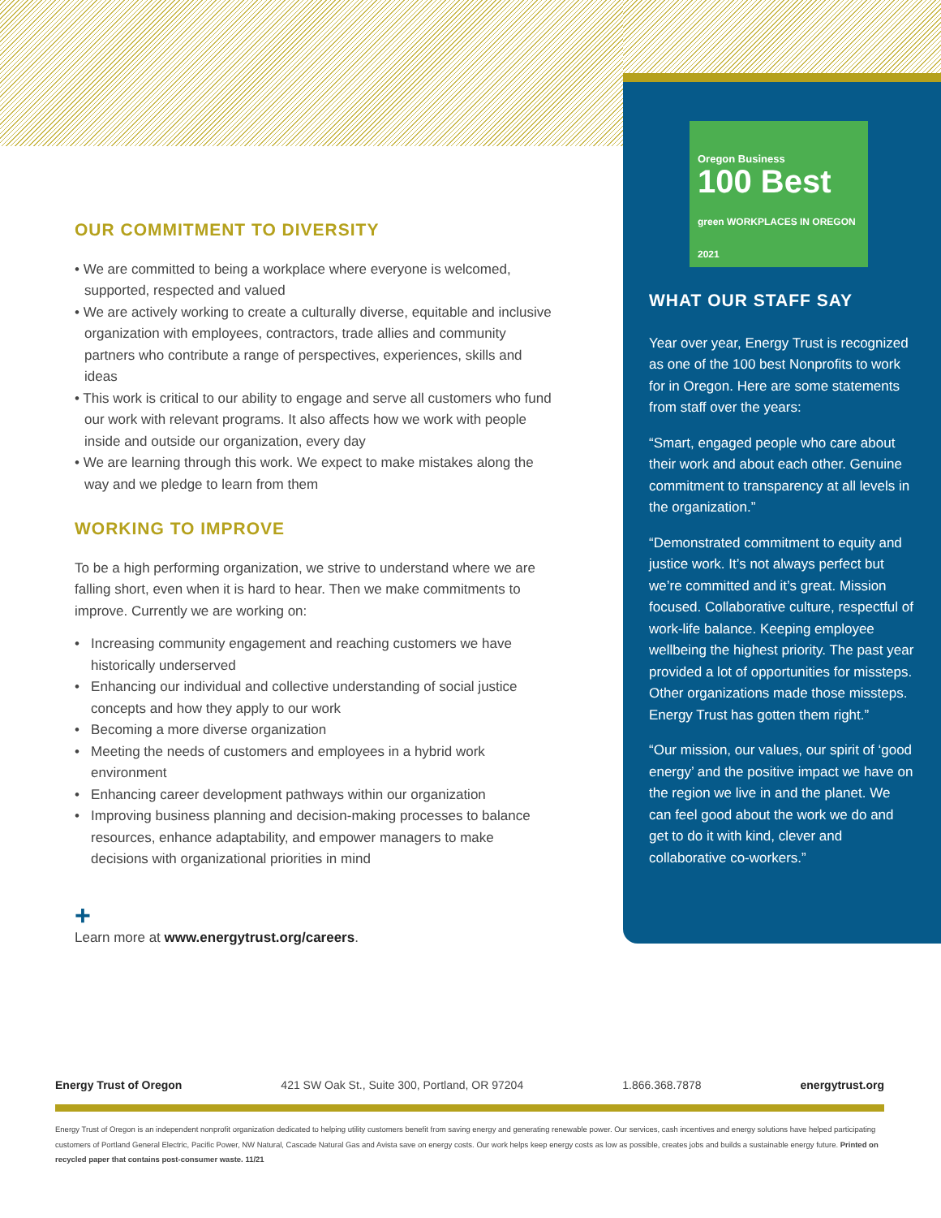OUR COMMITMENT TO DIVERSITY
• We are committed to being a workplace where everyone is welcomed, supported, respected and valued
• We are actively working to create a culturally diverse, equitable and inclusive organization with employees, contractors, trade allies and community partners who contribute a range of perspectives, experiences, skills and ideas
• This work is critical to our ability to engage and serve all customers who fund our work with relevant programs. It also affects how we work with people inside and outside our organization, every day
• We are learning through this work. We expect to make mistakes along the way and we pledge to learn from them
WORKING TO IMPROVE
To be a high performing organization, we strive to understand where we are falling short, even when it is hard to hear. Then we make commitments to improve. Currently we are working on:
• Increasing community engagement and reaching customers we have historically underserved
• Enhancing our individual and collective understanding of social justice concepts and how they apply to our work
• Becoming a more diverse organization
• Meeting the needs of customers and employees in a hybrid work environment
• Enhancing career development pathways within our organization
• Improving business planning and decision-making processes to balance resources, enhance adaptability, and empower managers to make decisions with organizational priorities in mind
+
Learn more at www.energytrust.org/careers.
Oregon Business
100 Best green WORKPLACES IN OREGON 2021
WHAT OUR STAFF SAY
Year over year, Energy Trust is recognized as one of the 100 best Nonprofits to work for in Oregon. Here are some statements from staff over the years:
“Smart, engaged people who care about their work and about each other. Genuine commitment to transparency at all levels in the organization.”
“Demonstrated commitment to equity and justice work. It’s not always perfect but we’re committed and it’s great. Mission focused. Collaborative culture, respectful of work-life balance. Keeping employee wellbeing the highest priority. The past year provided a lot of opportunities for missteps. Other organizations made those missteps. Energy Trust has gotten them right.”
“Our mission, our values, our spirit of ‘good energy’ and the positive impact we have on the region we live in and the planet. We can feel good about the work we do and get to do it with kind, clever and collaborative co-workers.”
Energy Trust of Oregon 421 SW Oak St., Suite 300, Portland, OR 97204 1.866.368.7878 energytrust.org
Energy Trust of Oregon is an independent nonprofit organization dedicated to helping utility customers benefit from saving energy and generating renewable power. Our services, cash incentives and energy solutions have helped participating customers of Portland General Electric, Pacific Power, NW Natural, Cascade Natural Gas and Avista save on energy costs. Our work helps keep energy costs as low as possible, creates jobs and builds a sustainable energy future. Printed on recycled paper that contains post-consumer waste. 11/21